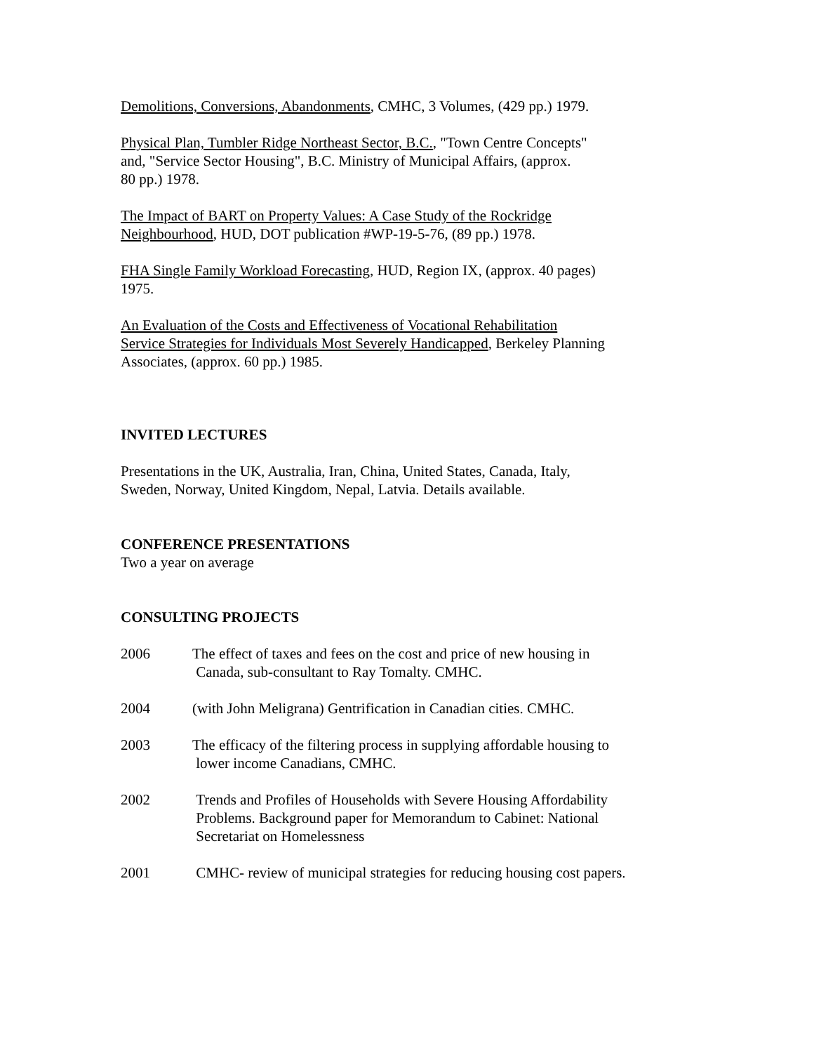Demolitions, Conversions, Abandonments, CMHC, 3 Volumes, (429 pp.) 1979.
Physical Plan, Tumbler Ridge Northeast Sector, B.C., "Town Centre Concepts"
and, "Service Sector Housing", B.C. Ministry of Municipal Affairs, (approx.
80 pp.) 1978.
The Impact of BART on Property Values: A Case Study of the Rockridge
Neighbourhood, HUD, DOT publication #WP-19-5-76, (89 pp.) 1978.
FHA Single Family Workload Forecasting, HUD, Region IX, (approx. 40 pages)
1975.
An Evaluation of the Costs and Effectiveness of Vocational Rehabilitation
Service Strategies for Individuals Most Severely Handicapped, Berkeley Planning
Associates, (approx. 60 pp.) 1985.
INVITED LECTURES
Presentations in the UK, Australia, Iran, China, United States, Canada, Italy,
Sweden, Norway, United Kingdom, Nepal, Latvia. Details available.
CONFERENCE PRESENTATIONS
Two a year on average
CONSULTING PROJECTS
2006 The effect of taxes and fees on the cost and price of new housing in
Canada, sub-consultant to Ray Tomalty. CMHC.
2004 (with John Meligrana) Gentrification in Canadian cities. CMHC.
2003 The efficacy of the filtering process in supplying affordable housing to
lower income Canadians, CMHC.
2002 Trends and Profiles of Households with Severe Housing Affordability
Problems. Background paper for Memorandum to Cabinet: National
Secretariat on Homelessness
2001 CMHC- review of municipal strategies for reducing housing cost papers.